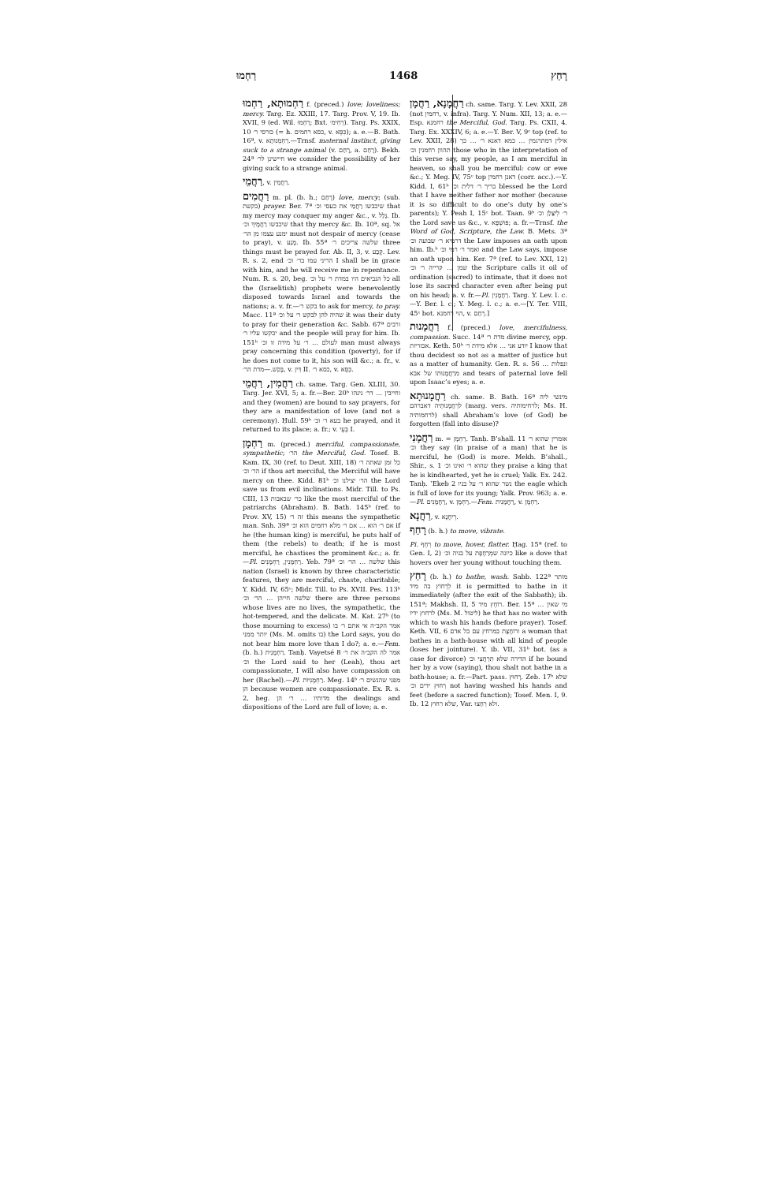רַחְמוּ 1468 רָחַץ
רַחְמוּתָא, רַחְמוּ f. (preced.) love; loveliness; mercy. Targ. Ez. XXIII, 17. Targ. Prov. V, 19. Ib. XVII, 9 (ed. Wil. רַחְמוּ; Bxt. רְחִימ׳). Targ. Ps. XXIX, 10 כורסי ר׳ (= h. כסא רחמים, v. כִּסֵּא); a. e.—B. Bath. 16ª, v. רַחְמְנוּתָא.—Trnsf. maternal instinct, giving suck to a strange animal (v. רָחַם, a. רָחַם). Bekh. 24ª חיישינן לר׳ we consider the possibility of her giving suck to a strange animal.
רַחֲמֵי, v. רַחֲמִין.
רַחֲמִים m. pl. (b. h.; רָחַם) love, mercy; (sub. בקשת) prayer. Ber. 7ª שיכבשו רַחֲמַי את כעסי וכ׳ that my mercy may conquer my anger &c., v. גָּלַל. Ib. שיכבשו רַחֲמֶיךָ וכ׳ that thy mercy &c. Ib. 10ª, sq. אל ימנע עצמו מן הר׳ must not despair of mercy (cease to pray), v. מָנַע. Ib. 55ª שלשה צריכים ר׳ three things must be prayed for. Ab. II, 3, v. קֶבַע. Lev. R. s. 2, end הריני עמו בר׳ וכ׳ I shall be in grace with him, and he will receive me in repentance. Num. R. s. 20, beg. כל הנביאים היו במדת ר׳ על וכ׳ all the (Israelitish) prophets were benevolently disposed towards Israel and towards the nations; a. v. fr.—בקש ר׳ to ask for mercy, to pray. Macc. 11ª שהיה להן לבקש ר׳ על וכ׳ it was their duty to pray for their generation &c. Sabb. 67ª ורבים יבקשו עליו ר׳ and the people will pray for him. Ib. 151ᵇ לעולם … ר׳ על מידה זו וכ׳ man must always pray concerning this condition (poverty), for if he does not come to it, his son will &c.; a. fr., v. בָּקַשׁ.—מדת הר׳, v. דִּין II. כסא ר׳, v. כִּסֵּא.
רַחֲמִין, רַחֲמֵי ch. same. Targ. Gen. XLIII, 30. Targ. Jer. XVI, 5; a. fr.—Ber. 20ᵇ וחייבין … דר׳ נינהו and they (women) are bound to say prayers, for they are a manifestation of love (and not a ceremony). Ḥull. 59ᵇ בעא ר׳ וכ׳ he prayed, and it returned to its place; a. fr.; v. בְּעֵי I.
רַחְמָן m. (preced.) merciful, compassionate, sympathetic; הר׳ the Merciful, God. Tosef. B. Kam. IX, 30 (ref. to Deut. XIII, 18) כל זמן שאתה ר׳ הר׳ וכ׳ if thou art merciful, the Merciful will have mercy on thee. Kidd. 81ᵇ הר׳ יצילנו וכ׳ the Lord save us from evil inclinations. Midr. Till. to Ps. CIII, 13 כר׳ שבאבות like the most merciful of the patriarchs (Abraham). B. Bath. 145ᵇ (ref. to Prov. XV, 15) זה ר׳ this means the sympathetic man. Snh. 39ª אם ר׳ הוא … אם ר׳ מלא רחמים הוא וכ׳ if he (the human king) is merciful, he puts half of them (the rebels) to death; if he is most merciful, he chastises the prominent &c.; a. fr.—Pl. רַחְמָנִין, רַחְמָנִים. Yeb. 79ª שלשה … הר׳ וכ׳ this nation (Israel) is known by three characteristic features, they are merciful, chaste, charitable; Y. Kidd. IV, 65ᶜ; Midr. Till. to Ps. XVII. Pes. 113ᵇ שלשה חייהן … הר׳ וכ׳ there are three persons whose lives are no lives, the sympathetic, the hot-tempered, and the delicate. M. Kat. 27ᵇ (to those mourning to excess) אמר הקב״ה אי אתם ר׳ בו יותר ממני (Ms. M. omits בו) the Lord says, you do not bear him more love than I do?; a. e.—Fem. (b. h.) רַחְמָנִית. Tanḥ. Vayetsé 8 אמר לה הקב״ה את ר׳ וכ׳ the Lord said to her (Leah), thou art compassionate, I will also have compassion on her (Rachel).—Pl. רַחְמָנִיּוֹת. Meg. 14ᵇ מפני שהנשים ר׳ הן because women are compassionate. Ex. R. s. 2, beg. מדותיו … ר׳ הן the dealings and dispositions of the Lord are full of love; a. e.
רַחֲמָנָא, רַחֲמָן ch. same. Targ. Y. Lev. XXII, 28 (not רחמין, v. infra). Targ. Y. Num. XII, 13; a. e.—Esp. רחמנא the Merciful, God. Targ. Ps. CXII, 4. Targ. Ex. XXXIV, 6; a. e.—Y. Ber. V, 9ᶜ top (ref. to Lev. XXII, 28) אילין דמתרגמין … כמא דאנא ר׳ … כך תהוון רחמנין וכ׳ those who in the interpretation of this verse say, my people, as I am merciful in heaven, so shall you be merciful: cow or ewe &c.; Y. Meg. IV, 75ᶜ top דאנן רחמין (corr. acc.).—Y. Kidd. I, 61ᵇ בריך ר׳ דלית וכ׳ blessed be the Lord that I have neither father nor mother (because it is so difficult to do one’s duty by one’s parents); Y. Peah I, 15ᶜ bot. Taan. 9ᵇ ר׳ לִיצַּלַן וכ׳ the Lord save us &c., v. פּוּשְׁפָּא; a. fr.—Trnsf. the Word of God, Scripture, the Law. B. Mets. 3ª דרמיא ר׳ שבועה וכ׳ the Law imposes an oath upon him. Ib.ᵇ ואמר ר׳ רמי וכ׳ and the Law says, impose an oath upon him. Ker. 7ª (ref. to Lev. XXI, 12) שמן … קרייה ר׳ וכ׳ the Scripture calls it oil of ordination (sacred) to intimate, that it does not lose its sacred character even after being put on his head; a. v. fr.—Pl. רַחֲמָנִין. Targ. Y. Lev. l. c.—Y. Ber. l. c.; Y. Meg. l. c.; a. e.—[Y. Ter. VIII, 45ᶜ bot. הוי רחמנא, v. רְחַם.]
רַחֲמָנוּת f. (preced.) love, mercifulness, compassion. Succ. 14ª מדת ר׳ divine mercy, opp. אכזריות. Keth. 50ᵇ יודע אני … אלא מידת ר׳ I know that thou decidest so not as a matter of justice but as a matter of humanity. Gen. R. s. 56 ונפלות … מרַחֲמָנוּתוֹ של אבא and tears of paternal love fell upon Isaac’s eyes; a. e.
רַחֲמָנוּתָא ch. same. B. Bath. 16ª מינשי ליה לרַחֲמָנוּתֵיה דאברהם (marg. vers. לרחימותיה; Ms. H. לרחמותיה) shall Abraham’s love (of God) be forgotten (fall into disuse)?
רַחֲמָנִי m. = רַחְמָן. Tanḥ. B’shall. 11 אומרין שהוא ר׳ וכ׳ they say (in praise of a man) that he is merciful, he (God) is more. Mekh. B’shall., Shir., s. 1 שהוא ר׳ ואינו וכ׳ they praise a king that he is kindhearted, yet he is cruel; Yalk. Ex. 242. Tanḥ. ʽEkeb 2 נשר שהוא ר׳ על בניו the eagle which is full of love for its young; Yalk. Prov. 963; a. e.—Pl. רַחֲמָנִים, v. רַחְמָן.—Fem. רַחֲמָנִית, v. רַחְמָן.
רַחֲנָא, v. רֵיחָנָא.
רָחַף (b. h.) to move, vibrate.
Pi. רִחֵף to move, hover, flatter. Ḥag. 15ª (ref. to Gen. I, 2) כיונה שמְרַחֶפֶת על בניה וכ׳ like a dove that hovers over her young without touching them.
רָחַץ (b. h.) to bathe, wash. Sabb. 122ª מותר לִרְחוֹץ בה מיד it is permitted to bathe in it immediately (after the exit of the Sabbath); ib. 151ª; Makhsh. II, 5 רוֹחֵץ מיד. Ber. 15ª מי שאין … לרחוץ ידיו (Ms. M. ליטול) he that has no water with which to wash his hands (before prayer). Tosef. Keth. VII, 6 ורוֹחֶצֶת במרחץ עם כל אדם a woman that bathes in a bath-house with all kind of people (loses her jointure). Y. ib. VII, 31ᵇ bot. (as a case for divorce) הדירה שלא תִרְחֲצִי וכ׳ if he bound her by a vow (saying), thou shalt not bathe in a bath-house; a. fr.—Part. pass. רָחוּץ. Zeb. 17ᵇ שלא רְחוּץ ידים וכ׳ not having washed his hands and feet (before a sacred function); Tosef. Men. I, 9. Ib. 12 שלא רחוץ, Var. ולא רְחַצוּ.